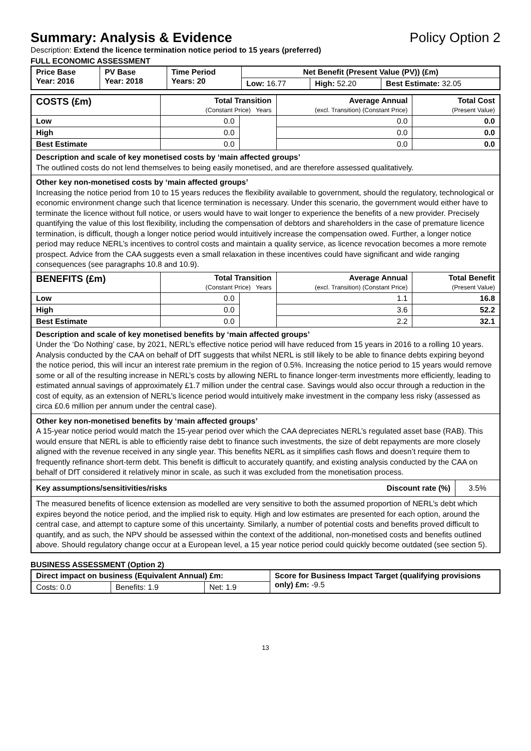Summary: Analysis & Evidence Policy Option 2
Description: Extend the licence termination notice period to 15 years (preferred)
FULL ECONOMIC ASSESSMENT
| Price Base Year: 2016 | PV Base Year: 2018 | Time Period Years: 20 | Net Benefit (Present Value (PV)) (£m) | | |
| --- | --- | --- | --- | --- | --- |
| | | | Low: 16.77 | High: 52.20 | Best Estimate: 32.05 |
| COSTS (£m) | Total Transition (Constant Price) Years | | Average Annual (excl. Transition) (Constant Price) | Total Cost (Present Value) |
| --- | --- | --- | --- | --- |
| Low | 0.0 | | 0.0 | 0.0 |
| High | 0.0 | | 0.0 | 0.0 |
| Best Estimate | 0.0 | | 0.0 | 0.0 |
| Description and scale of key monetised costs by ‘main affected groups’ The outlined costs do not lend themselves to being easily monetised, and are therefore assessed qualitatively. | | | | |
| Other key non-monetised costs by ‘main affected groups’ Increasing the notice period from 10 to 15 years reduces the flexibility available to government, should the regulatory, technological or economic environment change such that licence termination is necessary. Under this scenario, the government would either have to terminate the licence without full notice, or users would have to wait longer to experience the benefits of a new provider. Precisely quantifying the value of this lost flexibility, including the compensation of debtors and shareholders in the case of premature licence termination, is difficult, though a longer notice period would intuitively increase the compensation owed. Further, a longer notice period may reduce NERL’s incentives to control costs and maintain a quality service, as licence revocation becomes a more remote prospect. Advice from the CAA suggests even a small relaxation in these incentives could have significant and wide ranging consequences (see paragraphs 10.8 and 10.9). | | | | |
| BENEFITS (£m) | Total Transition (Constant Price) Years | | Average Annual (excl. Transition) (Constant Price) | Total Benefit (Present Value) |
| Low | 0.0 | | 1.1 | 16.8 |
| High | 0.0 | | 3.6 | 52.2 |
| Best Estimate | 0.0 | | 2.2 | 32.1 |
| Description and scale of key monetised benefits by ‘main affected groups’ Under the ‘Do Nothing’ case, by 2021, NERL’s effective notice period will have reduced from 15 years in 2016 to a rolling 10 years. Analysis conducted by the CAA on behalf of DfT suggests that whilst NERL is still likely to be able to finance debts expiring beyond the notice period, this will incur an interest rate premium in the region of 0.5%. Increasing the notice period to 15 years would remove some or all of the resulting increase in NERL’s costs by allowing NERL to finance longer-term investments more efficiently, leading to estimated annual savings of approximately £1.7 million under the central case. Savings would also occur through a reduction in the cost of equity, as an extension of NERL’s licence period would intuitively make investment in the company less risky (assessed as circa £0.6 million per annum under the central case). | | | | |
| Other key non-monetised benefits by ‘main affected groups’ A 15-year notice period would match the 15-year period over which the CAA depreciates NERL’s regulated asset base (RAB). This would ensure that NERL is able to efficiently raise debt to finance such investments, the size of debt repayments are more closely aligned with the revenue received in any single year. This benefits NERL as it simplifies cash flows and doesn’t require them to frequently refinance short-term debt. This benefit is difficult to accurately quantify, and existing analysis conducted by the CAA on behalf of DfT considered it relatively minor in scale, as such it was excluded from the monetisation process. | | | | |
| / Key assumptions/sensitivities/risks / Discount rate (%) / 3.5% / The measured benefits of licence extension as modelled are very sensitive to both the assumed proportion of NERL’s debt which expires beyond the notice period, and the implied risk to equity. High and low estimates are presented for each option, around the central case, and attempt to capture some of this uncertainty. Similarly, a number of potential costs and benefits proved difficult to quantify, and as such, the NPV should be assessed within the context of the additional, non-monetised costs and benefits outlined above. Should regulatory change occur at a European level, a 15 year notice period could quickly become outdated (see section 5). | | | | |
BUSINESS ASSESSMENT (Option 2)
| Direct impact on business (Equivalent Annual) £m: | | | Score for Business Impact Target (qualifying provisions only) £m: -9.5 |
| Costs: 0.0 | Benefits: 1.9 | Net: 1.9 | |
13